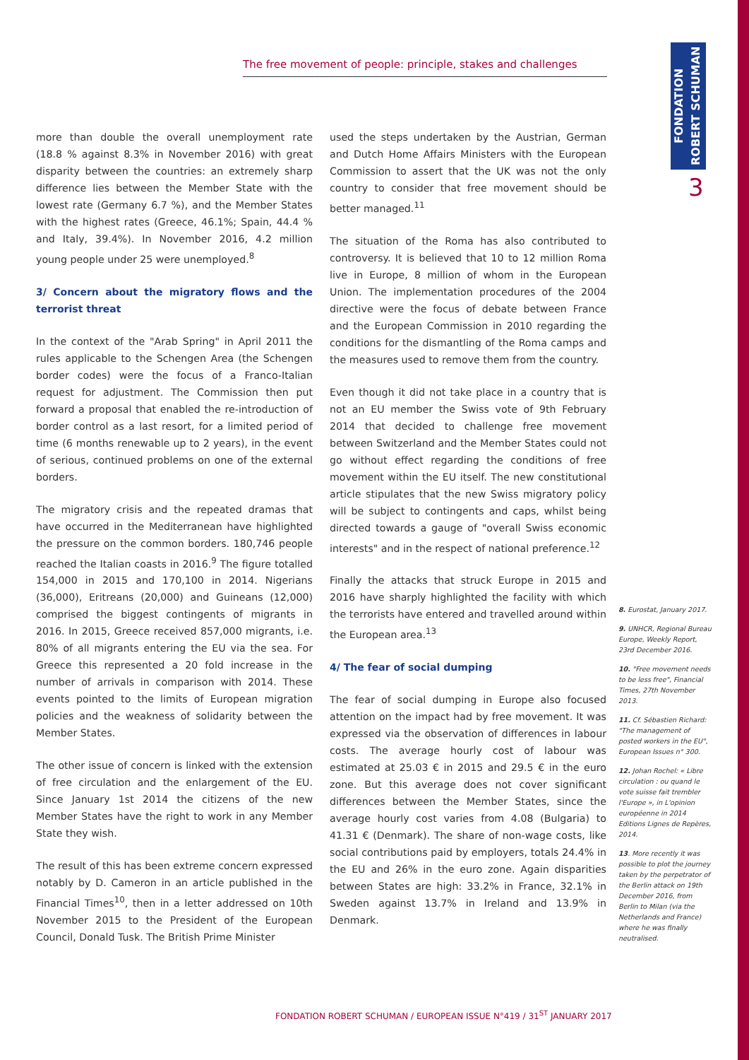The free movement of people: principle, stakes and challenges
FONDATION ROBERT SCHUMAN
3
more than double the overall unemployment rate (18.8 % against 8.3% in November 2016) with great disparity between the countries: an extremely sharp difference lies between the Member State with the lowest rate (Germany 6.7 %), and the Member States with the highest rates (Greece, 46.1%; Spain, 44.4 % and Italy, 39.4%). In November 2016, 4.2 million young people under 25 were unemployed.<sup>8</sup>
3/ Concern about the migratory flows and the terrorist threat
In the context of the "Arab Spring" in April 2011 the rules applicable to the Schengen Area (the Schengen border codes) were the focus of a Franco-Italian request for adjustment. The Commission then put forward a proposal that enabled the re-introduction of border control as a last resort, for a limited period of time (6 months renewable up to 2 years), in the event of serious, continued problems on one of the external borders.
The migratory crisis and the repeated dramas that have occurred in the Mediterranean have highlighted the pressure on the common borders. 180,746 people reached the Italian coasts in 2016.<sup>9</sup> The figure totalled 154,000 in 2015 and 170,100 in 2014. Nigerians (36,000), Eritreans (20,000) and Guineans (12,000) comprised the biggest contingents of migrants in 2016. In 2015, Greece received 857,000 migrants, i.e. 80% of all migrants entering the EU via the sea. For Greece this represented a 20 fold increase in the number of arrivals in comparison with 2014. These events pointed to the limits of European migration policies and the weakness of solidarity between the Member States.
The other issue of concern is linked with the extension of free circulation and the enlargement of the EU. Since January 1st 2014 the citizens of the new Member States have the right to work in any Member State they wish.
The result of this has been extreme concern expressed notably by D. Cameron in an article published in the Financial Times<sup>10</sup>, then in a letter addressed on 10th November 2015 to the President of the European Council, Donald Tusk. The British Prime Minister
used the steps undertaken by the Austrian, German and Dutch Home Affairs Ministers with the European Commission to assert that the UK was not the only country to consider that free movement should be better managed.<sup>11</sup>
The situation of the Roma has also contributed to controversy. It is believed that 10 to 12 million Roma live in Europe, 8 million of whom in the European Union. The implementation procedures of the 2004 directive were the focus of debate between France and the European Commission in 2010 regarding the conditions for the dismantling of the Roma camps and the measures used to remove them from the country.
Even though it did not take place in a country that is not an EU member the Swiss vote of 9th February 2014 that decided to challenge free movement between Switzerland and the Member States could not go without effect regarding the conditions of free movement within the EU itself. The new constitutional article stipulates that the new Swiss migratory policy will be subject to contingents and caps, whilst being directed towards a gauge of "overall Swiss economic interests" and in the respect of national preference.<sup>12</sup>
Finally the attacks that struck Europe in 2015 and 2016 have sharply highlighted the facility with which the terrorists have entered and travelled around within the European area.<sup>13</sup>
4/ The fear of social dumping
The fear of social dumping in Europe also focused attention on the impact had by free movement. It was expressed via the observation of differences in labour costs. The average hourly cost of labour was estimated at 25.03 € in 2015 and 29.5 € in the euro zone. But this average does not cover significant differences between the Member States, since the average hourly cost varies from 4.08 (Bulgaria) to 41.31 € (Denmark). The share of non-wage costs, like social contributions paid by employers, totals 24.4% in the EU and 26% in the euro zone. Again disparities between States are high: 33.2% in France, 32.1% in Sweden against 13.7% in Ireland and 13.9% in Denmark.
8. Eurostat, January 2017.
9. UNHCR, Regional Bureau Europe, Weekly Report, 23rd December 2016.
10. "Free movement needs to be less free", Financial Times, 27th November 2013.
11. Cf. Sébastien Richard: "The management of posted workers in the EU", European Issues n° 300.
12. Johan Rochel: « Libre circulation : ou quand le vote suisse fait trembler l'Europe », in L'opinion européenne in 2014 Editions Lignes de Repères, 2014.
13. More recently it was possible to plot the journey taken by the perpetrator of the Berlin attack on 19th December 2016, from Berlin to Milan (via the Netherlands and France) where he was finally neutralised.
FONDATION ROBERT SCHUMAN / EUROPEAN ISSUE N°419 / 31<sup>ST</sup> JANUARY 2017